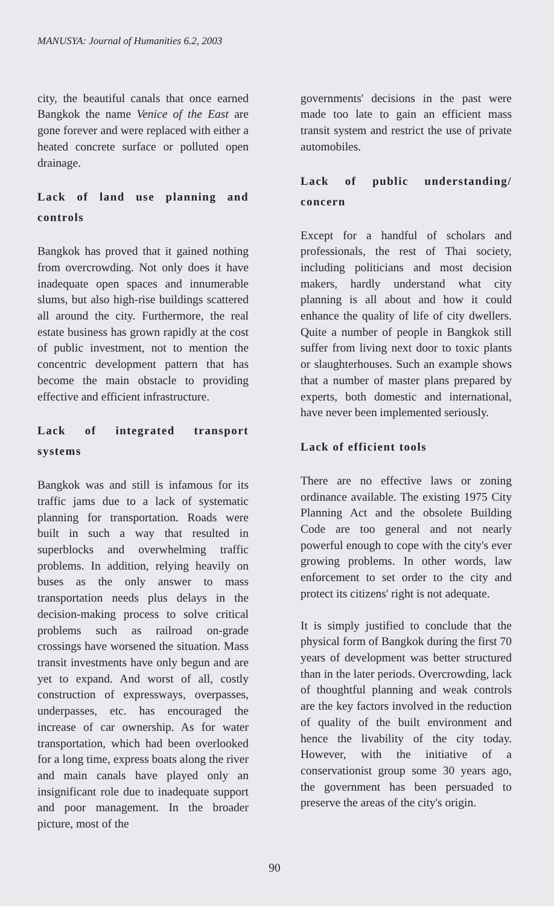MANUSYA: Journal of Humanities 6.2, 2003
city, the beautiful canals that once earned Bangkok the name Venice of the East are gone forever and were replaced with either a heated concrete surface or polluted open drainage.
Lack of land use planning and controls
Bangkok has proved that it gained nothing from overcrowding. Not only does it have inadequate open spaces and innumerable slums, but also high-rise buildings scattered all around the city. Furthermore, the real estate business has grown rapidly at the cost of public investment, not to mention the concentric development pattern that has become the main obstacle to providing effective and efficient infrastructure.
Lack of integrated transport systems
Bangkok was and still is infamous for its traffic jams due to a lack of systematic planning for transportation. Roads were built in such a way that resulted in superblocks and overwhelming traffic problems. In addition, relying heavily on buses as the only answer to mass transportation needs plus delays in the decision-making process to solve critical problems such as railroad on-grade crossings have worsened the situation. Mass transit investments have only begun and are yet to expand. And worst of all, costly construction of expressways, overpasses, underpasses, etc. has encouraged the increase of car ownership. As for water transportation, which had been overlooked for a long time, express boats along the river and main canals have played only an insignificant role due to inadequate support and poor management. In the broader picture, most of the
governments' decisions in the past were made too late to gain an efficient mass transit system and restrict the use of private automobiles.
Lack of public understanding/ concern
Except for a handful of scholars and professionals, the rest of Thai society, including politicians and most decision makers, hardly understand what city planning is all about and how it could enhance the quality of life of city dwellers. Quite a number of people in Bangkok still suffer from living next door to toxic plants or slaughterhouses. Such an example shows that a number of master plans prepared by experts, both domestic and international, have never been implemented seriously.
Lack of efficient tools
There are no effective laws or zoning ordinance available. The existing 1975 City Planning Act and the obsolete Building Code are too general and not nearly powerful enough to cope with the city's ever growing problems. In other words, law enforcement to set order to the city and protect its citizens' right is not adequate.
It is simply justified to conclude that the physical form of Bangkok during the first 70 years of development was better structured than in the later periods. Overcrowding, lack of thoughtful planning and weak controls are the key factors involved in the reduction of quality of the built environment and hence the livability of the city today. However, with the initiative of a conservationist group some 30 years ago, the government has been persuaded to preserve the areas of the city's origin.
90